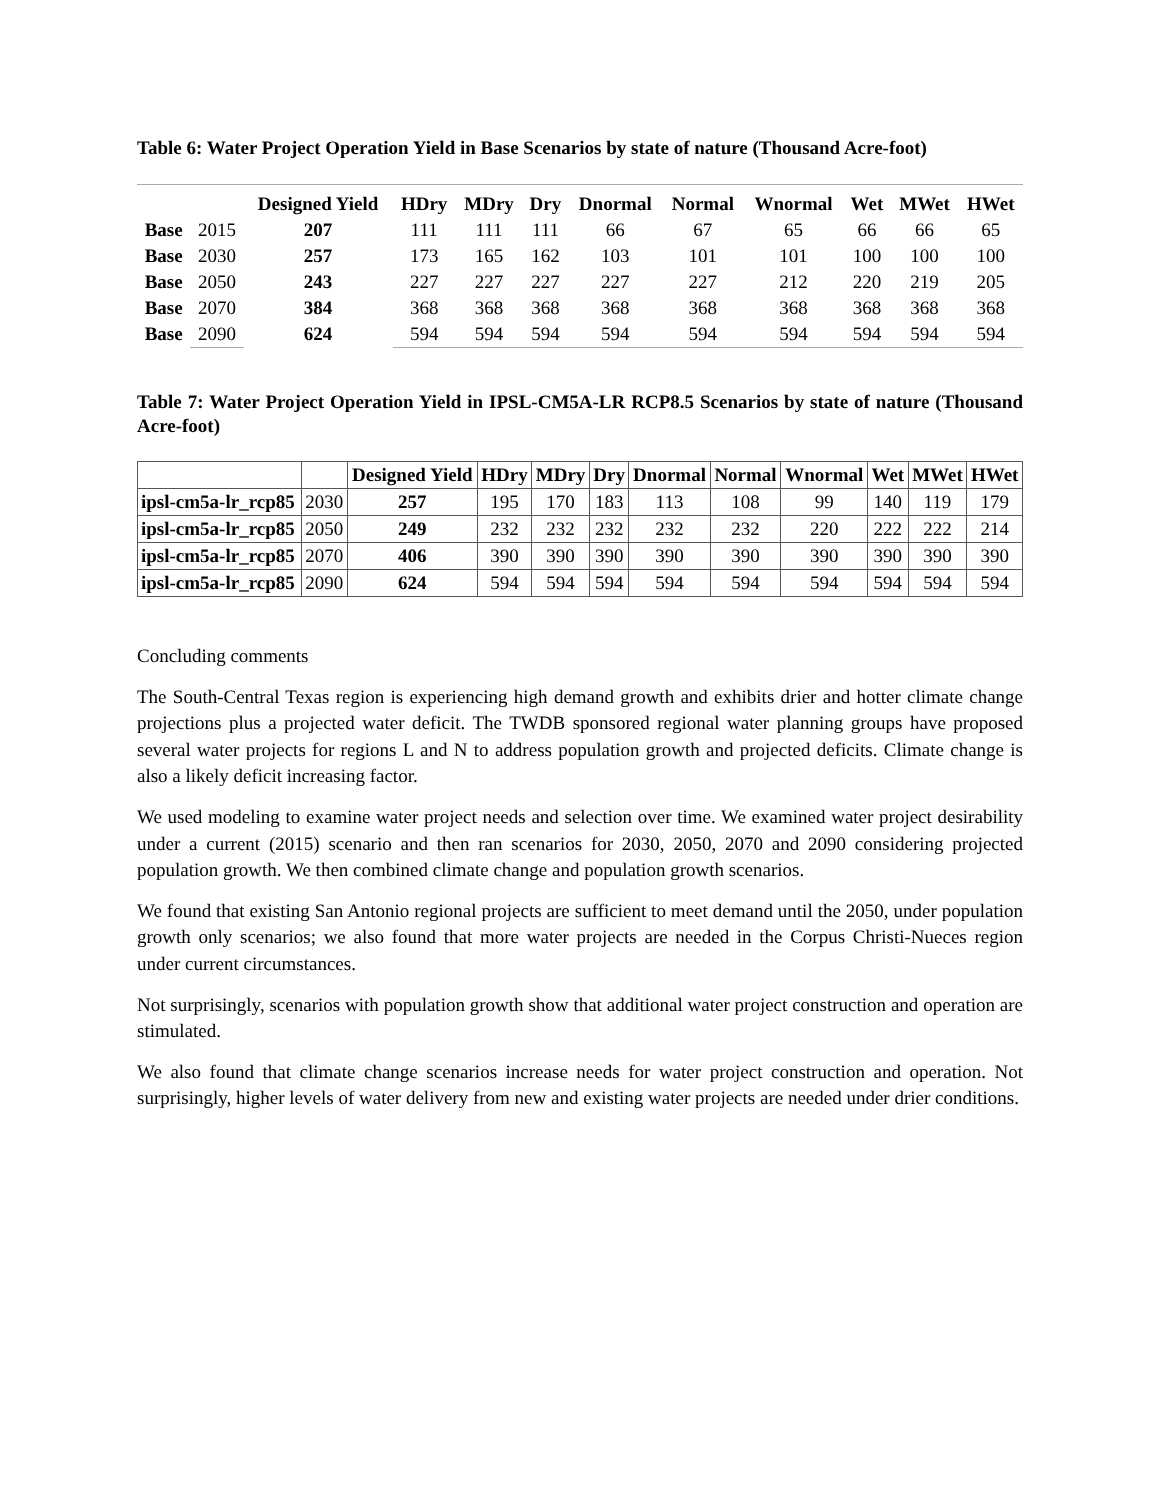Table 6: Water Project Operation Yield in Base Scenarios by state of nature (Thousand Acre-foot)
| | | Designed Yield | HDry | MDry | Dry | Dnormal | Normal | Wnormal | Wet | MWet | HWet |
| --- | --- | --- | --- | --- | --- | --- | --- | --- | --- | --- | --- |
| Base | 2015 | 207 | 111 | 111 | 111 | 66 | 67 | 65 | 66 | 66 | 65 |
| Base | 2030 | 257 | 173 | 165 | 162 | 103 | 101 | 101 | 100 | 100 | 100 |
| Base | 2050 | 243 | 227 | 227 | 227 | 227 | 227 | 212 | 220 | 219 | 205 |
| Base | 2070 | 384 | 368 | 368 | 368 | 368 | 368 | 368 | 368 | 368 | 368 |
| Base | 2090 | 624 | 594 | 594 | 594 | 594 | 594 | 594 | 594 | 594 | 594 |
Table 7: Water Project Operation Yield in IPSL-CM5A-LR RCP8.5 Scenarios by state of nature (Thousand Acre-foot)
| | | Designed Yield | HDry | MDry | Dry | Dnormal | Normal | Wnormal | Wet | MWet | HWet |
| --- | --- | --- | --- | --- | --- | --- | --- | --- | --- | --- | --- |
| ipsl-cm5a-lr_rcp85 | 2030 | 257 | 195 | 170 | 183 | 113 | 108 | 99 | 140 | 119 | 179 |
| ipsl-cm5a-lr_rcp85 | 2050 | 249 | 232 | 232 | 232 | 232 | 232 | 220 | 222 | 222 | 214 |
| ipsl-cm5a-lr_rcp85 | 2070 | 406 | 390 | 390 | 390 | 390 | 390 | 390 | 390 | 390 | 390 |
| ipsl-cm5a-lr_rcp85 | 2090 | 624 | 594 | 594 | 594 | 594 | 594 | 594 | 594 | 594 | 594 |
Concluding comments
The South-Central Texas region is experiencing high demand growth and exhibits drier and hotter climate change projections plus a projected water deficit. The TWDB sponsored regional water planning groups have proposed several water projects for regions L and N to address population growth and projected deficits. Climate change is also a likely deficit increasing factor.
We used modeling to examine water project needs and selection over time. We examined water project desirability under a current (2015) scenario and then ran scenarios for 2030, 2050, 2070 and 2090 considering projected population growth. We then combined climate change and population growth scenarios.
We found that existing San Antonio regional projects are sufficient to meet demand until the 2050, under population growth only scenarios; we also found that more water projects are needed in the Corpus Christi-Nueces region under current circumstances.
Not surprisingly, scenarios with population growth show that additional water project construction and operation are stimulated.
We also found that climate change scenarios increase needs for water project construction and operation. Not surprisingly, higher levels of water delivery from new and existing water projects are needed under drier conditions.